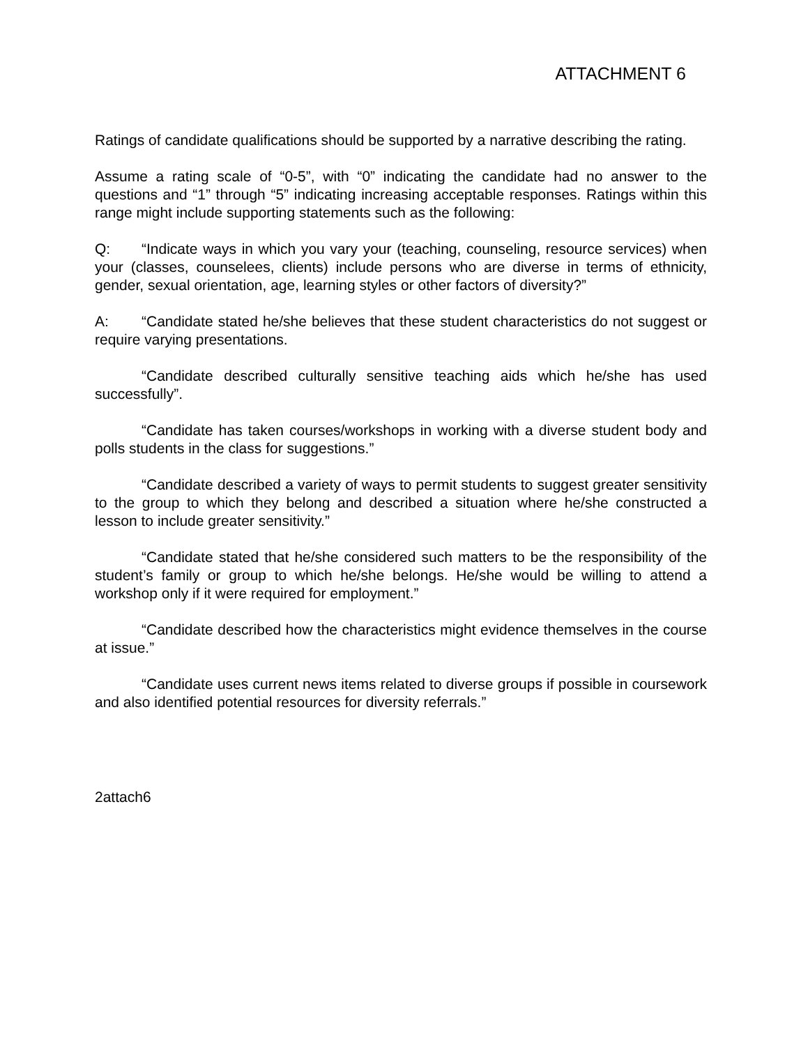ATTACHMENT 6
Ratings of candidate qualifications should be supported by a narrative describing the rating.
Assume a rating scale of “0-5”, with “0” indicating the candidate had no answer to the questions and “1” through “5” indicating increasing acceptable responses. Ratings within this range might include supporting statements such as the following:
Q: “Indicate ways in which you vary your (teaching, counseling, resource services) when your (classes, counselees, clients) include persons who are diverse in terms of ethnicity, gender, sexual orientation, age, learning styles or other factors of diversity?”
A: “Candidate stated he/she believes that these student characteristics do not suggest or require varying presentations.
“Candidate described culturally sensitive teaching aids which he/she has used successfully”.
“Candidate has taken courses/workshops in working with a diverse student body and polls students in the class for suggestions.”
“Candidate described a variety of ways to permit students to suggest greater sensitivity to the group to which they belong and described a situation where he/she constructed a lesson to include greater sensitivity.”
“Candidate stated that he/she considered such matters to be the responsibility of the student’s family or group to which he/she belongs. He/she would be willing to attend a workshop only if it were required for employment.”
“Candidate described how the characteristics might evidence themselves in the course at issue.”
“Candidate uses current news items related to diverse groups if possible in coursework and also identified potential resources for diversity referrals.”
2attach6